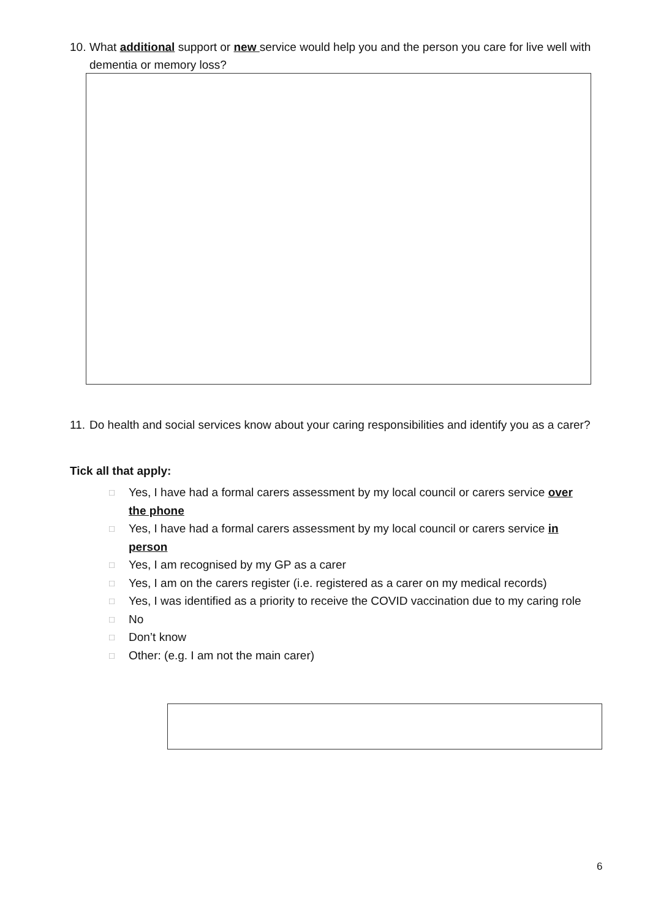10. What additional support or new service would help you and the person you care for live well with dementia or memory loss?
11. Do health and social services know about your caring responsibilities and identify you as a carer?
Tick all that apply:
□ Yes, I have had a formal carers assessment by my local council or carers service over the phone
□ Yes, I have had a formal carers assessment by my local council or carers service in person
□ Yes, I am recognised by my GP as a carer
□ Yes, I am on the carers register (i.e. registered as a carer on my medical records)
□ Yes, I was identified as a priority to receive the COVID vaccination due to my caring role
□ No
□ Don’t know
□ Other: (e.g. I am not the main carer)
6